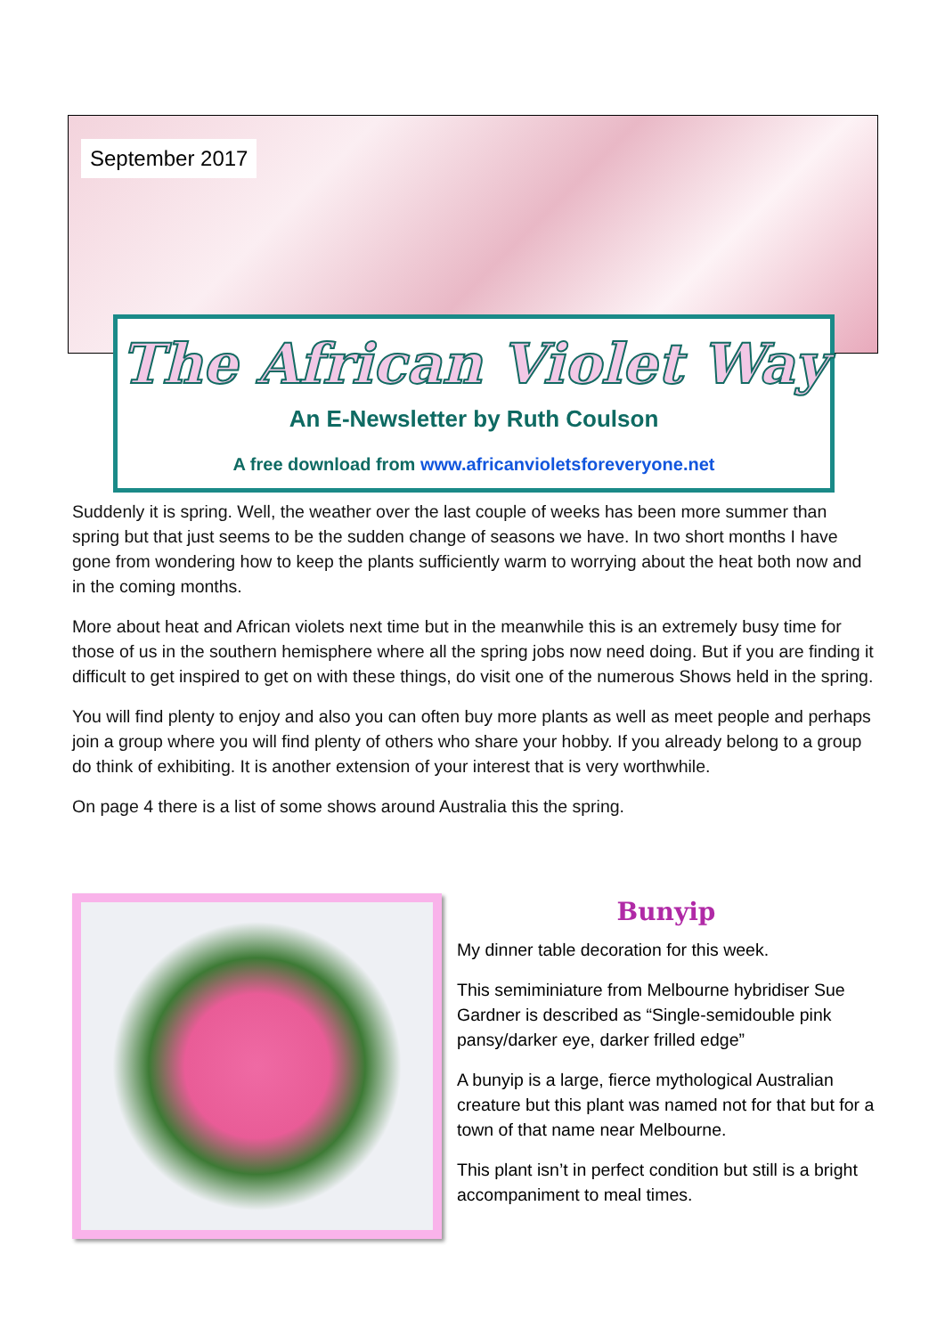September 2017
The African Violet Way
An E-Newsletter by Ruth Coulson
A free download from www.africanvioletsforeveryone.net
Suddenly it is spring. Well, the weather over the last couple of weeks has been more summer than spring but that just seems to be the sudden change of seasons we have. In two short months I have gone from wondering how to keep the plants sufficiently warm to worrying about the heat both now and in the coming months.
More about heat and African violets next time but in the meanwhile this is an extremely busy time for those of us in the southern hemisphere where all the spring jobs now need doing. But if you are finding it difficult to get inspired to get on with these things, do visit one of the numerous Shows held in the spring.
You will find plenty to enjoy and also you can often buy more plants as well as meet people and perhaps join a group where you will find plenty of others who share your hobby. If you already belong to a group do think of exhibiting. It is another extension of your interest that is very worthwhile.
On page 4 there is a list of some shows around Australia this the spring.
Bunyip
My dinner table decoration for this week.
This semiminiature from Melbourne hybridiser Sue Gardner is described as “Single-semidouble pink pansy/darker eye, darker frilled edge”
A bunyip is a large, fierce mythological Australian creature but this plant was named not for that but for a town of that name near Melbourne.
This plant isn’t in perfect condition but still is a bright accompaniment to meal times.